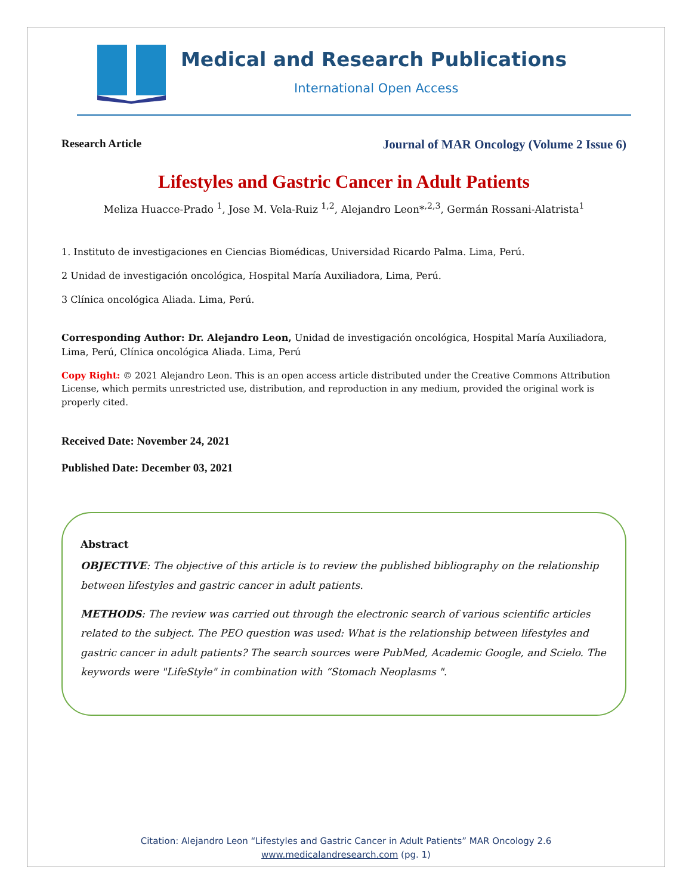Medical and Research Publications
International Open Access
Research Article Journal of MAR Oncology (Volume 2 Issue 6)
Lifestyles and Gastric Cancer in Adult Patients
Meliza Huacce-Prado <sup>1</sup>, Jose M. Vela-Ruiz <sup>1,2</sup>, Alejandro Leon*<sup>,2,3</sup>, Germán Rossani-Alatrista<sup>1</sup>
1. Instituto de investigaciones en Ciencias Biomédicas, Universidad Ricardo Palma. Lima, Perú.
2 Unidad de investigación oncológica, Hospital María Auxiliadora, Lima, Perú.
3 Clínica oncológica Aliada. Lima, Perú.
Corresponding Author: Dr. Alejandro Leon, Unidad de investigación oncológica, Hospital María Auxiliadora, Lima, Perú, Clínica oncológica Aliada. Lima, Perú
Copy Right: © 2021 Alejandro Leon. This is an open access article distributed under the Creative Commons Attribution License, which permits unrestricted use, distribution, and reproduction in any medium, provided the original work is properly cited.
Received Date: November 24, 2021
Published Date: December 03, 2021
Abstract
OBJECTIVE: The objective of this article is to review the published bibliography on the relationship between lifestyles and gastric cancer in adult patients.
METHODS: The review was carried out through the electronic search of various scientific articles related to the subject. The PEO question was used: What is the relationship between lifestyles and gastric cancer in adult patients? The search sources were PubMed, Academic Google, and Scielo. The keywords were "LifeStyle" in combination with “Stomach Neoplasms ".
Citation: Alejandro Leon “Lifestyles and Gastric Cancer in Adult Patients” MAR Oncology 2.6
www.medicalandresearch.com (pg. 1)